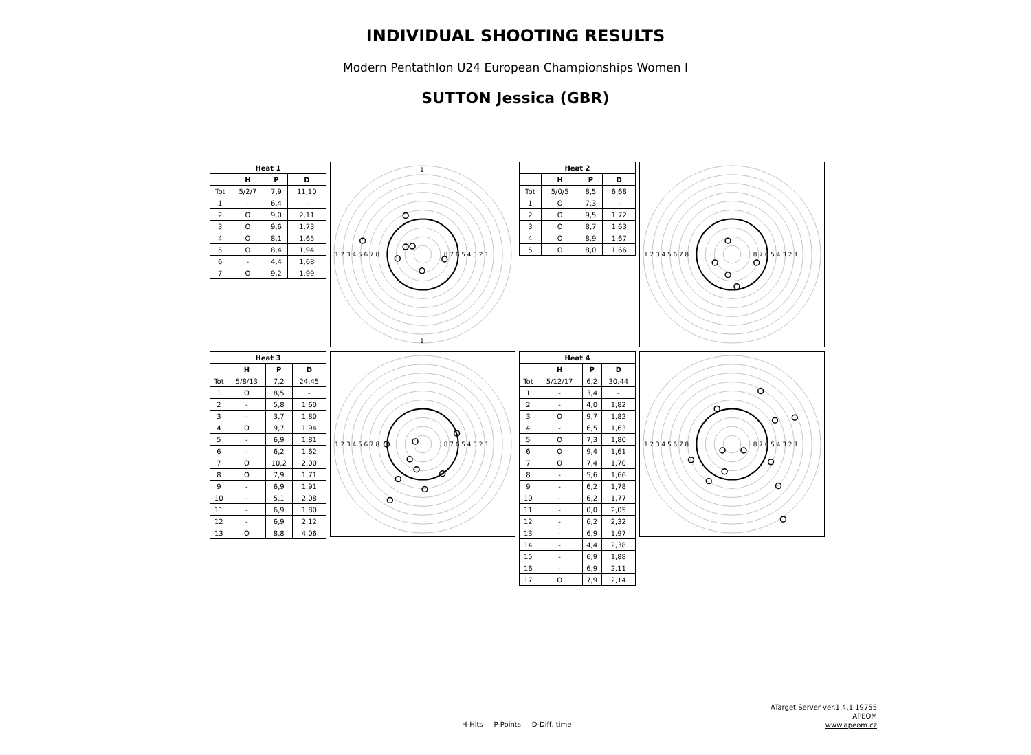INDIVIDUAL SHOOTING RESULTS
Modern Pentathlon U24 European Championships Women I
SUTTON Jessica (GBR)
| Heat 1 | | | |
| --- | --- | --- | --- |
| | H | P | D |
| Tot | 5/2/7 | 7,9 | 11,10 |
| 1 | - | 6,4 | - |
| 2 | O | 9,0 | 2,11 |
| 3 | O | 9,6 | 1,73 |
| 4 | O | 8,1 | 1,65 |
| 5 | O | 8,4 | 1,94 |
| 6 | - | 4,4 | 1,68 |
| 7 | O | 9,2 | 1,99 |
1
1
1 2 3 4 5 6 7 8
8 7 6 5 4 3 2 1
| Heat 2 | | | |
| --- | --- | --- | --- |
| | H | P | D |
| Tot | 5/0/5 | 8,5 | 6,68 |
| 1 | O | 7,3 | - |
| 2 | O | 9,5 | 1,72 |
| 3 | O | 8,7 | 1,63 |
| 4 | O | 8,9 | 1,67 |
| 5 | O | 8,0 | 1,66 |
1 2 3 4 5 6 7 8
8 7 6 5 4 3 2 1
| Heat 3 | | | |
| --- | --- | --- | --- |
| | H | P | D |
| Tot | 5/8/13 | 7,2 | 24,45 |
| 1 | O | 8,5 | - |
| 2 | - | 5,8 | 1,60 |
| 3 | - | 3,7 | 1,80 |
| 4 | O | 9,7 | 1,94 |
| 5 | - | 6,9 | 1,81 |
| 6 | - | 6,2 | 1,62 |
| 7 | O | 10,2 | 2,00 |
| 8 | O | 7,9 | 1,71 |
| 9 | - | 6,9 | 1,91 |
| 10 | - | 5,1 | 2,08 |
| 11 | - | 6,9 | 1,80 |
| 12 | - | 6,9 | 2,12 |
| 13 | O | 8,8 | 4,06 |
1 2 3 4 5 6 7 8
8 7 6 5 4 3 2 1
| Heat 4 | | | |
| --- | --- | --- | --- |
| | H | P | D |
| Tot | 5/12/17 | 6,2 | 30,44 |
| 1 | - | 3,4 | - |
| 2 | - | 4,0 | 1,82 |
| 3 | O | 9,7 | 1,82 |
| 4 | - | 6,5 | 1,63 |
| 5 | O | 7,3 | 1,80 |
| 6 | O | 9,4 | 1,61 |
| 7 | O | 7,4 | 1,70 |
| 8 | - | 5,6 | 1,66 |
| 9 | - | 6,2 | 1,78 |
| 10 | - | 6,2 | 1,77 |
| 11 | - | 0,0 | 2,05 |
| 12 | - | 6,2 | 2,32 |
| 13 | - | 6,9 | 1,97 |
| 14 | - | 4,4 | 2,38 |
| 15 | - | 6,9 | 1,88 |
| 16 | - | 6,9 | 2,11 |
| 17 | O | 7,9 | 2,14 |
1 2 3 4 5 6 7 8
8 7 6 5 4 3 2 1
H-Hits P-Points D-Diff. time
ATarget Server ver.1.4.1.19755
APEOM
www.apeom.cz